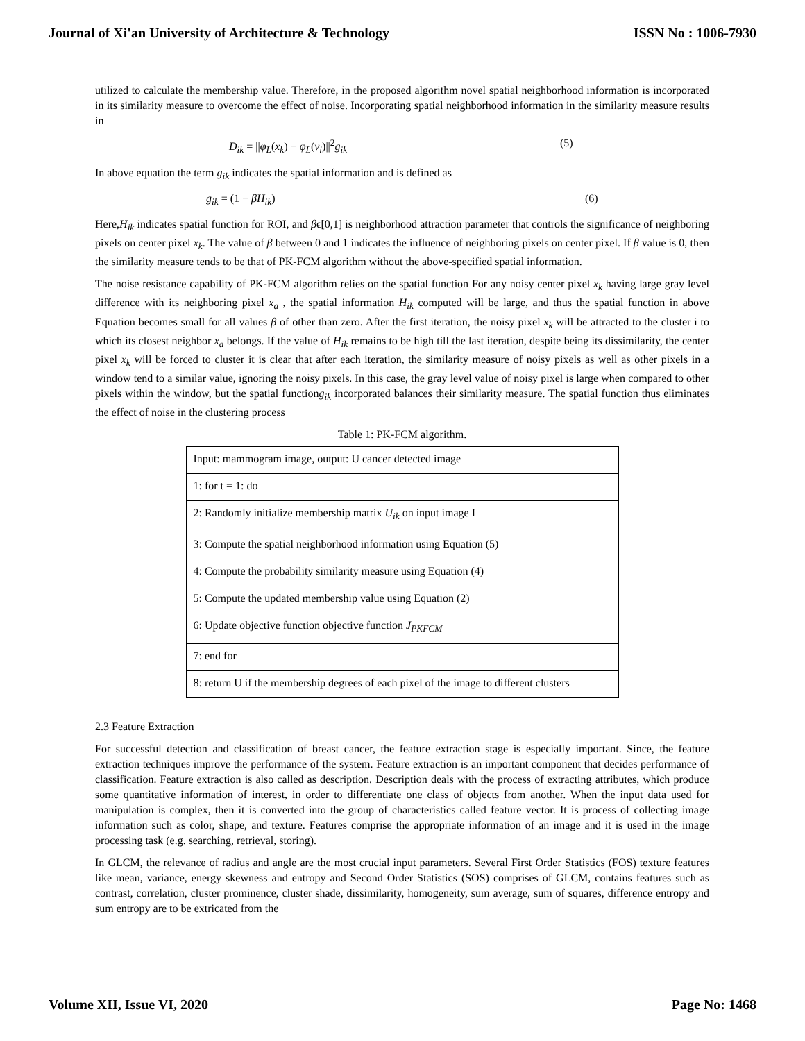Journal of Xi'an University of Architecture & Technology ISSN No : 1006-7930
utilized to calculate the membership value. Therefore, in the proposed algorithm novel spatial neighborhood information is incorporated in its similarity measure to overcome the effect of noise. Incorporating spatial neighborhood information in the similarity measure results in
D<sub>ik</sub> = ||φ<sub>L</sub>(x<sub>k</sub>) − φ<sub>L</sub>(v<sub>i</sub>)||<sup>2</sup>g<sub>ik</sub> (5)
In above equation the term g<sub>ik</sub> indicates the spatial information and is defined as
g<sub>ik</sub> = (1 − βH<sub>ik</sub>) (6)
Here,H<sub>ik</sub> indicates spatial function for ROI, and βϵ[0,1] is neighborhood attraction parameter that controls the significance of neighboring pixels on center pixel x<sub>k</sub>. The value of β between 0 and 1 indicates the influence of neighboring pixels on center pixel. If β value is 0, then the similarity measure tends to be that of PK-FCM algorithm without the above-specified spatial information.
The noise resistance capability of PK-FCM algorithm relies on the spatial function For any noisy center pixel x<sub>k</sub> having large gray level difference with its neighboring pixel x<sub>a</sub> , the spatial information H<sub>ik</sub> computed will be large, and thus the spatial function in above Equation becomes small for all values β of other than zero. After the first iteration, the noisy pixel x<sub>k</sub> will be attracted to the cluster i to which its closest neighbor x<sub>a</sub> belongs. If the value of H<sub>ik</sub> remains to be high till the last iteration, despite being its dissimilarity, the center pixel x<sub>k</sub> will be forced to cluster it is clear that after each iteration, the similarity measure of noisy pixels as well as other pixels in a window tend to a similar value, ignoring the noisy pixels. In this case, the gray level value of noisy pixel is large when compared to other pixels within the window, but the spatial functiong<sub>ik</sub> incorporated balances their similarity measure. The spatial function thus eliminates the effect of noise in the clustering process
Table 1: PK-FCM algorithm.
| Input: mammogram image, output: U cancer detected image |
| 1: for t = 1: do |
| 2: Randomly initialize membership matrix U<sub>ik</sub> on input image I |
| 3: Compute the spatial neighborhood information using Equation (5) |
| 4: Compute the probability similarity measure using Equation (4) |
| 5: Compute the updated membership value using Equation (2) |
| 6: Update objective function objective function J<sub>PKFCM</sub> |
| 7: end for |
| 8: return U if the membership degrees of each pixel of the image to different clusters |
2.3 Feature Extraction
For successful detection and classification of breast cancer, the feature extraction stage is especially important. Since, the feature extraction techniques improve the performance of the system. Feature extraction is an important component that decides performance of classification. Feature extraction is also called as description. Description deals with the process of extracting attributes, which produce some quantitative information of interest, in order to differentiate one class of objects from another. When the input data used for manipulation is complex, then it is converted into the group of characteristics called feature vector. It is process of collecting image information such as color, shape, and texture. Features comprise the appropriate information of an image and it is used in the image processing task (e.g. searching, retrieval, storing).
In GLCM, the relevance of radius and angle are the most crucial input parameters. Several First Order Statistics (FOS) texture features like mean, variance, energy skewness and entropy and Second Order Statistics (SOS) comprises of GLCM, contains features such as contrast, correlation, cluster prominence, cluster shade, dissimilarity, homogeneity, sum average, sum of squares, difference entropy and sum entropy are to be extricated from the
Volume XII, Issue VI, 2020 Page No: 1468